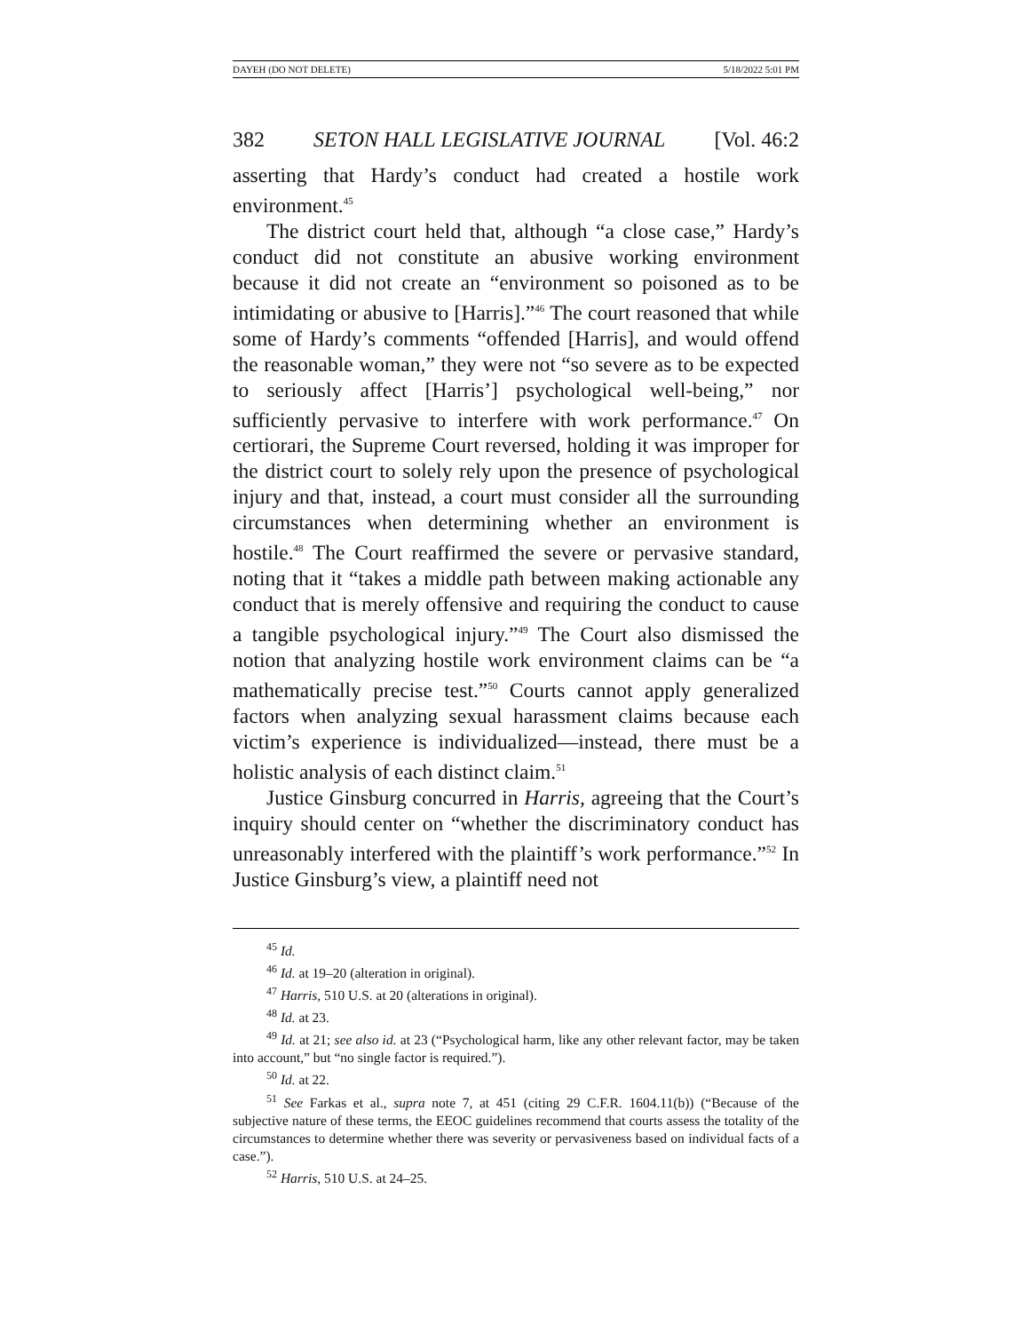DAYEH (DO NOT DELETE) 5/18/2022 5:01 PM
382 SETON HALL LEGISLATIVE JOURNAL [Vol. 46:2
asserting that Hardy’s conduct had created a hostile work environment.<sup>45</sup>
The district court held that, although “a close case,” Hardy’s conduct did not constitute an abusive working environment because it did not create an “environment so poisoned as to be intimidating or abusive to [Harris].”<sup>46</sup> The court reasoned that while some of Hardy’s comments “offended [Harris], and would offend the reasonable woman,” they were not “so severe as to be expected to seriously affect [Harris’] psychological well-being,” nor sufficiently pervasive to interfere with work performance.<sup>47</sup> On certiorari, the Supreme Court reversed, holding it was improper for the district court to solely rely upon the presence of psychological injury and that, instead, a court must consider all the surrounding circumstances when determining whether an environment is hostile.<sup>48</sup> The Court reaffirmed the severe or pervasive standard, noting that it “takes a middle path between making actionable any conduct that is merely offensive and requiring the conduct to cause a tangible psychological injury.”<sup>49</sup> The Court also dismissed the notion that analyzing hostile work environment claims can be “a mathematically precise test.”<sup>50</sup> Courts cannot apply generalized factors when analyzing sexual harassment claims because each victim’s experience is individualized—instead, there must be a holistic analysis of each distinct claim.<sup>51</sup>
Justice Ginsburg concurred in Harris, agreeing that the Court’s inquiry should center on “whether the discriminatory conduct has unreasonably interfered with the plaintiff’s work performance.”<sup>52</sup> In Justice Ginsburg’s view, a plaintiff need not
<sup>45</sup> Id.
<sup>46</sup> Id. at 19–20 (alteration in original).
<sup>47</sup> Harris, 510 U.S. at 20 (alterations in original).
<sup>48</sup> Id. at 23.
<sup>49</sup> Id. at 21; see also id. at 23 (“Psychological harm, like any other relevant factor, may be taken into account,” but “no single factor is required.”).
<sup>50</sup> Id. at 22.
<sup>51</sup> See Farkas et al., supra note 7, at 451 (citing 29 C.F.R. 1604.11(b)) (“Because of the subjective nature of these terms, the EEOC guidelines recommend that courts assess the totality of the circumstances to determine whether there was severity or pervasiveness based on individual facts of a case.”).
<sup>52</sup> Harris, 510 U.S. at 24–25.